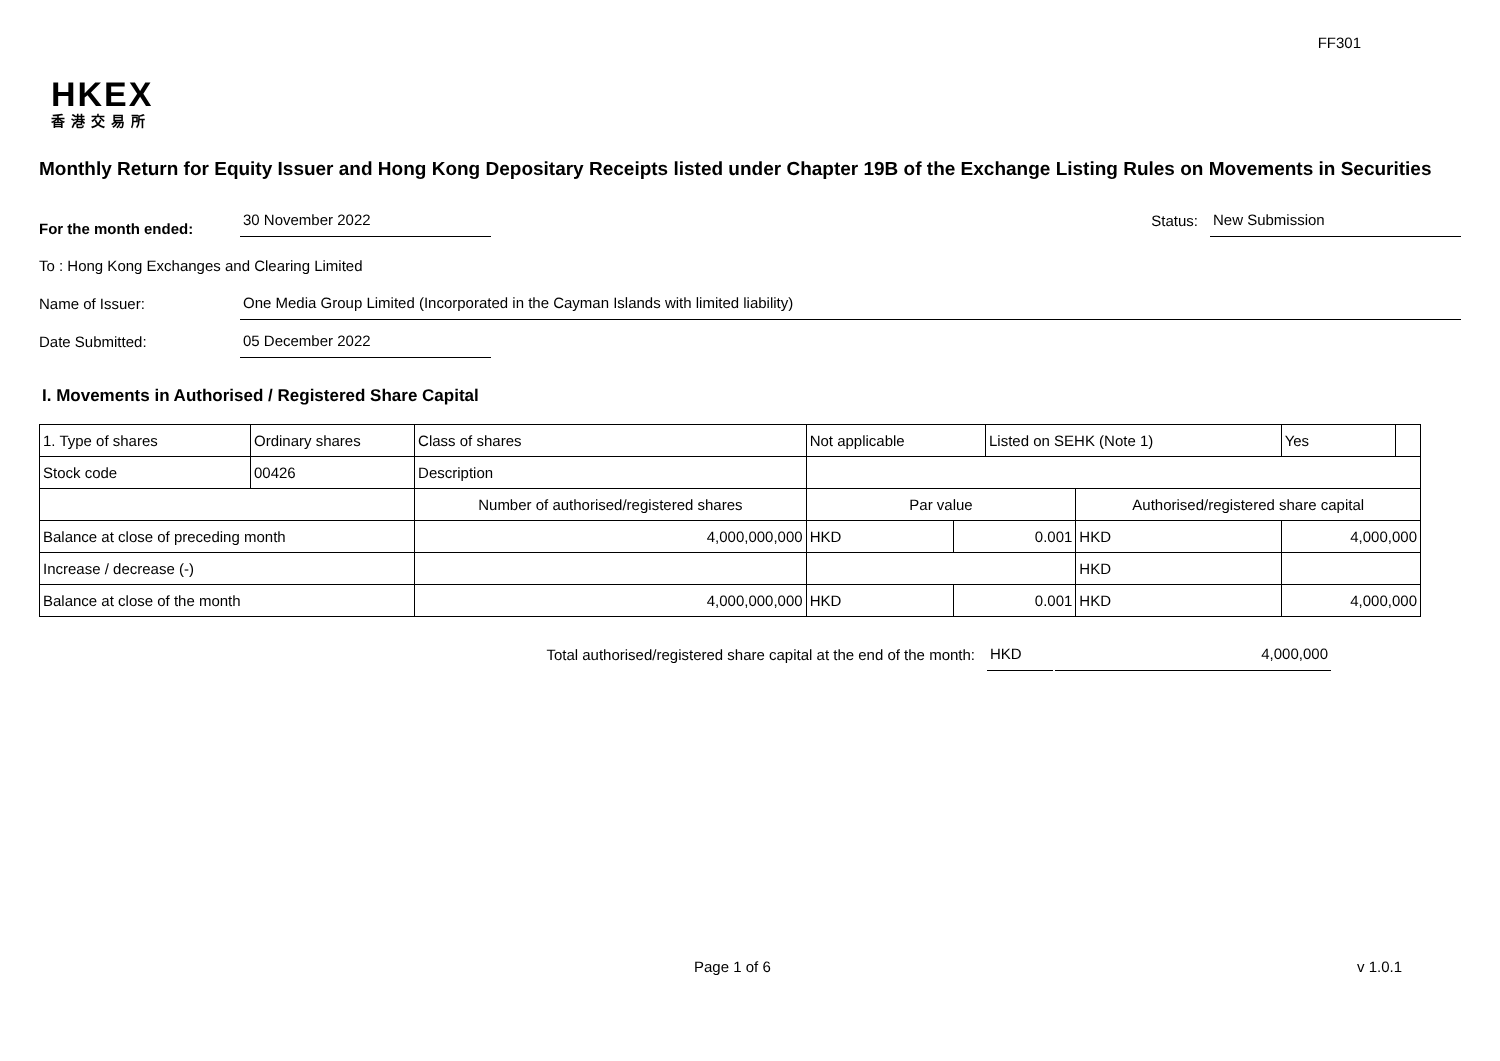FF301
HKEX
香港交易所
Monthly Return for Equity Issuer and Hong Kong Depositary Receipts listed under Chapter 19B of the Exchange Listing Rules on Movements in Securities
For the month ended: 30 November 2022 Status: New Submission
To : Hong Kong Exchanges and Clearing Limited
Name of Issuer: One Media Group Limited (Incorporated in the Cayman Islands with limited liability)
Date Submitted: 05 December 2022
I. Movements in Authorised / Registered Share Capital
| 1. Type of shares | Ordinary shares | | Class of shares | Not applicable | | Listed on SEHK (Note 1) | | Yes | |
| Stock code | 00426 | | Description | | | | | | |
| | | Number of authorised/registered shares | | Par value | | | Authorised/registered share capital | | |
| Balance at close of preceding month | | 4,000,000,000 | | HKD | 0.001 | | HKD | 4,000,000 | |
| Increase / decrease (-) | | | | | | | HKD | | |
| Balance at close of the month | | 4,000,000,000 | | HKD | 0.001 | | HKD | 4,000,000 | |
Total authorised/registered share capital at the end of the month: HKD 4,000,000
Page 1 of 6 v 1.0.1